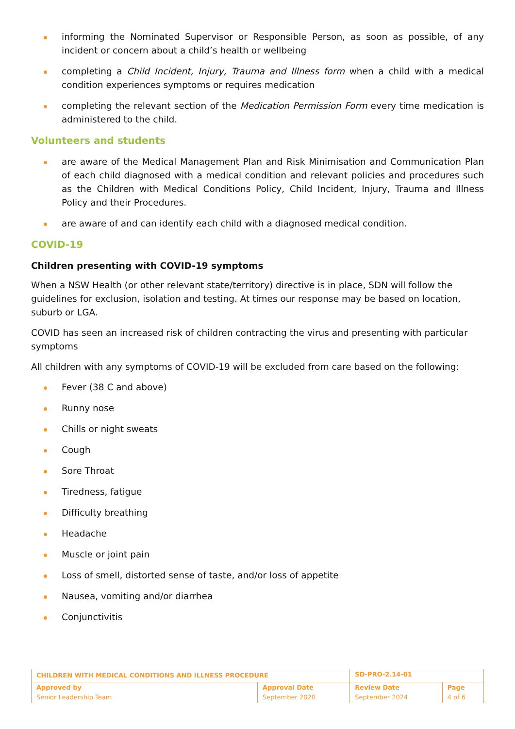informing the Nominated Supervisor or Responsible Person, as soon as possible, of any incident or concern about a child’s health or wellbeing
completing a Child Incident, Injury, Trauma and Illness form when a child with a medical condition experiences symptoms or requires medication
completing the relevant section of the Medication Permission Form every time medication is administered to the child.
Volunteers and students
are aware of the Medical Management Plan and Risk Minimisation and Communication Plan of each child diagnosed with a medical condition and relevant policies and procedures such as the Children with Medical Conditions Policy, Child Incident, Injury, Trauma and Illness Policy and their Procedures.
are aware of and can identify each child with a diagnosed medical condition.
COVID-19
Children presenting with COVID-19 symptoms
When a NSW Health (or other relevant state/territory) directive is in place, SDN will follow the guidelines for exclusion, isolation and testing. At times our response may be based on location, suburb or LGA.
COVID has seen an increased risk of children contracting the virus and presenting with particular symptoms
All children with any symptoms of COVID-19 will be excluded from care based on the following:
Fever (38 C and above)
Runny nose
Chills or night sweats
Cough
Sore Throat
Tiredness, fatigue
Difficulty breathing
Headache
Muscle or joint pain
Loss of smell, distorted sense of taste, and/or loss of appetite
Nausea, vomiting and/or diarrhea
Conjunctivitis
| CHILDREN WITH MEDICAL CONDITIONS AND ILLNESS PROCEDURE | | SD-PRO-2.14-01 | |
| Approved by Senior Leadership Team | Approval Date September 2020 | Review Date September 2024 | Page 4 of 6 |